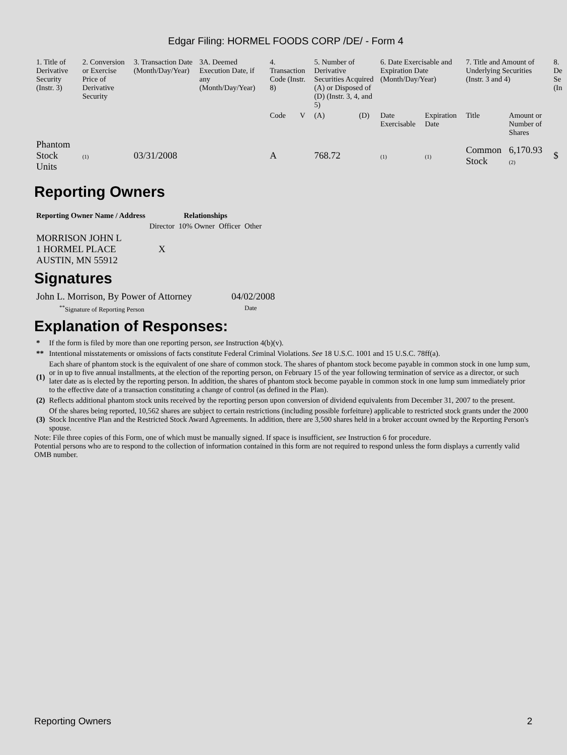Edgar Filing: HORMEL FOODS CORP /DE/ - Form 4
| 1. Title of Derivative Security (Instr. 3) | 2. Conversion or Exercise Price of Derivative Security | 3. Transaction Date (Month/Day/Year) | 3A. Deemed Execution Date, if any (Month/Day/Year) | 4. Transaction Code (Instr. 8) | | 5. Number of Derivative Securities Acquired (A) or Disposed of (D) (Instr. 3, 4, and 5) | | 6. Date Exercisable and Expiration Date (Month/Day/Year) | | 7. Title and Amount of Underlying Securities (Instr. 3 and 4) | | 8. De Se (In |
| | | | | Code | V | (A) | (D) | Date Exercisable | Expiration Date | Title | Amount or Number of Shares | |
| Phantom Stock Units | (1) | 03/31/2008 | | A | | 768.72 | | (1) | (1) | Common Stock | 6,170.93 (2) | $ |
Reporting Owners
| Reporting Owner Name / Address | Relationships | | | |
| --- | --- | --- | --- | --- |
| | Director | 10% Owner | Officer | Other |
| MORRISON JOHN L 1 HORMEL PLACE AUSTIN, MN 55912 | X | | | |
Signatures
| John L. Morrison, By Power of Attorney | 04/02/2008 |
| <sup>**</sup> Signature of Reporting Person | Date |
Explanation of Responses:
| * | If the form is filed by more than one reporting person, see Instruction 4(b)(v). |
| ** | Intentional misstatements or omissions of facts constitute Federal Criminal Violations. See 18 U.S.C. 1001 and 15 U.S.C. 78ff(a). |
| (1) | Each share of phantom stock is the equivalent of one share of common stock. The shares of phantom stock become payable in common stock in one lump sum, or in up to five annual installments, at the election of the reporting person, on February 15 of the year following termination of service as a director, or such later date as is elected by the reporting person. In addition, the shares of phantom stock become payable in common stock in one lump sum immediately prior to the effective date of a transaction constituting a change of control (as defined in the Plan). |
| (2) | Reflects additional phantom stock units received by the reporting person upon conversion of dividend equivalents from December 31, 2007 to the present. |
| (3) | Of the shares being reported, 10,562 shares are subject to certain restrictions (including possible forfeiture) applicable to restricted stock grants under the 2000 Stock Incentive Plan and the Restricted Stock Award Agreements. In addition, there are 3,500 shares held in a broker account owned by the Reporting Person's spouse. |
Note: File three copies of this Form, one of which must be manually signed. If space is insufficient, see Instruction 6 for procedure.
Potential persons who are to respond to the collection of information contained in this form are not required to respond unless the form displays a currently valid OMB number.
Reporting Owners 2